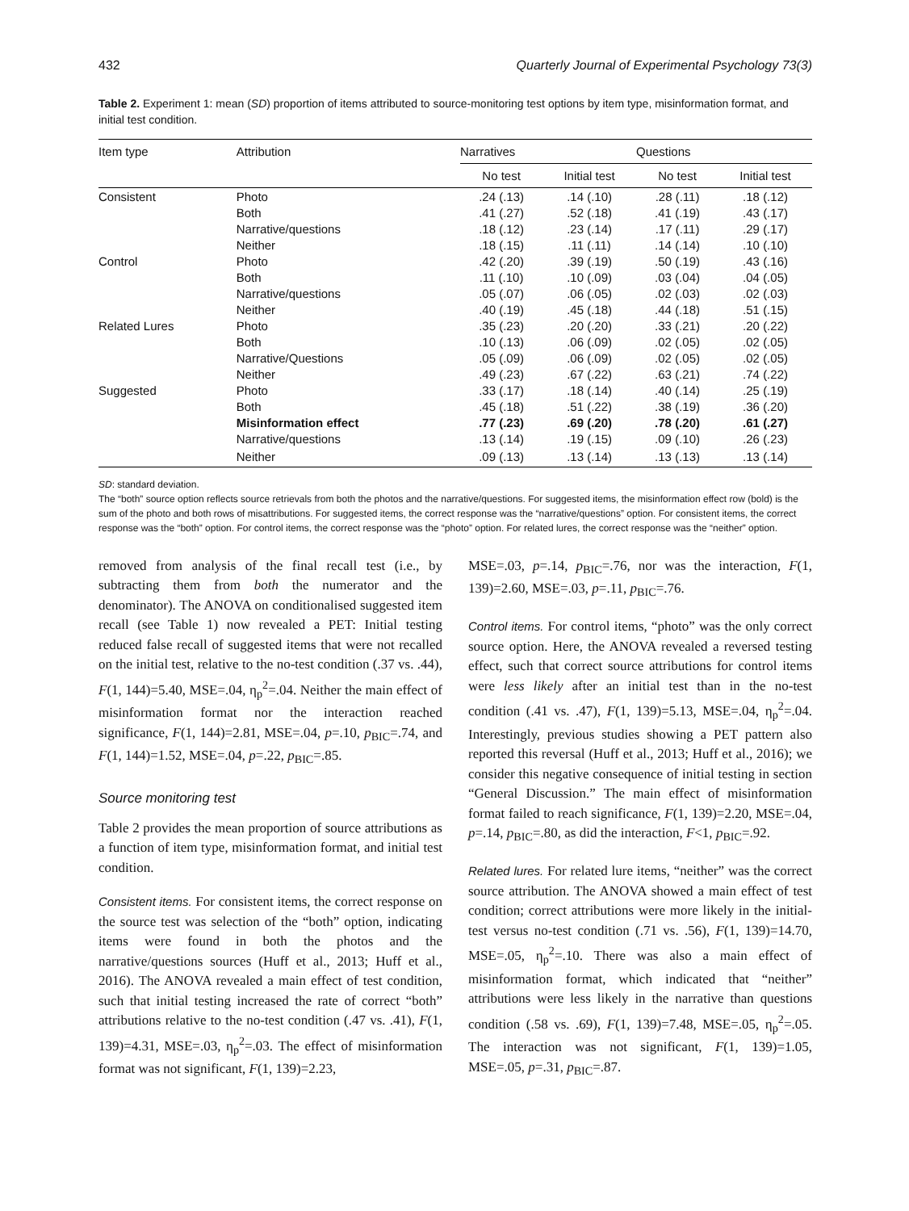432 Quarterly Journal of Experimental Psychology 73(3)
Table 2. Experiment 1: mean (SD) proportion of items attributed to source-monitoring test options by item type, misinformation format, and initial test condition.
| Item type | Attribution | Narratives | | Questions | |
| --- | --- | --- | --- | --- | --- |
| | | No test | Initial test | No test | Initial test |
| Consistent | Photo | .24 (.13) | .14 (.10) | .28 (.11) | .18 (.12) |
| | Both | .41 (.27) | .52 (.18) | .41 (.19) | .43 (.17) |
| | Narrative/questions | .18 (.12) | .23 (.14) | .17 (.11) | .29 (.17) |
| | Neither | .18 (.15) | .11 (.11) | .14 (.14) | .10 (.10) |
| Control | Photo | .42 (.20) | .39 (.19) | .50 (.19) | .43 (.16) |
| | Both | .11 (.10) | .10 (.09) | .03 (.04) | .04 (.05) |
| | Narrative/questions | .05 (.07) | .06 (.05) | .02 (.03) | .02 (.03) |
| | Neither | .40 (.19) | .45 (.18) | .44 (.18) | .51 (.15) |
| Related Lures | Photo | .35 (.23) | .20 (.20) | .33 (.21) | .20 (.22) |
| | Both | .10 (.13) | .06 (.09) | .02 (.05) | .02 (.05) |
| | Narrative/Questions | .05 (.09) | .06 (.09) | .02 (.05) | .02 (.05) |
| | Neither | .49 (.23) | .67 (.22) | .63 (.21) | .74 (.22) |
| Suggested | Photo | .33 (.17) | .18 (.14) | .40 (.14) | .25 (.19) |
| | Both | .45 (.18) | .51 (.22) | .38 (.19) | .36 (.20) |
| | Misinformation effect | .77 (.23) | .69 (.20) | .78 (.20) | .61 (.27) |
| | Narrative/questions | .13 (.14) | .19 (.15) | .09 (.10) | .26 (.23) |
| | Neither | .09 (.13) | .13 (.14) | .13 (.13) | .13 (.14) |
SD: standard deviation.
The “both” source option reflects source retrievals from both the photos and the narrative/questions. For suggested items, the misinformation effect row (bold) is the sum of the photo and both rows of misattributions. For suggested items, the correct response was the “narrative/questions” option. For consistent items, the correct response was the “both” option. For control items, the correct response was the “photo” option. For related lures, the correct response was the “neither” option.
removed from analysis of the final recall test (i.e., by subtracting them from both the numerator and the denominator). The ANOVA on conditionalised suggested item recall (see Table 1) now revealed a PET: Initial testing reduced false recall of suggested items that were not recalled on the initial test, relative to the no-test condition (.37 vs. .44), F(1, 144)=5.40, MSE=.04, η<sub>p</sub><sup>2</sup>=.04. Neither the main effect of misinformation format nor the interaction reached significance, F(1, 144)=2.81, MSE=.04, p=.10, p<sub>BIC</sub>=.74, and F(1, 144)=1.52, MSE=.04, p=.22, p<sub>BIC</sub>=.85.
Source monitoring test
Table 2 provides the mean proportion of source attributions as a function of item type, misinformation format, and initial test condition.
Consistent items. For consistent items, the correct response on the source test was selection of the “both” option, indicating items were found in both the photos and the narrative/questions sources (Huff et al., 2013; Huff et al., 2016). The ANOVA revealed a main effect of test condition, such that initial testing increased the rate of correct “both” attributions relative to the no-test condition (.47 vs. .41), F(1, 139)=4.31, MSE=.03, η<sub>p</sub><sup>2</sup>=.03. The effect of misinformation format was not significant, F(1, 139)=2.23,
MSE=.03, p=.14, p<sub>BIC</sub>=.76, nor was the interaction, F(1, 139)=2.60, MSE=.03, p=.11, p<sub>BIC</sub>=.76.
Control items. For control items, “photo” was the only correct source option. Here, the ANOVA revealed a reversed testing effect, such that correct source attributions for control items were less likely after an initial test than in the no-test condition (.41 vs. .47), F(1, 139)=5.13, MSE=.04, η<sub>p</sub><sup>2</sup>=.04. Interestingly, previous studies showing a PET pattern also reported this reversal (Huff et al., 2013; Huff et al., 2016); we consider this negative consequence of initial testing in section “General Discussion.” The main effect of misinformation format failed to reach significance, F(1, 139)=2.20, MSE=.04, p=.14, p<sub>BIC</sub>=.80, as did the interaction, F<1, p<sub>BIC</sub>=.92.
Related lures. For related lure items, “neither” was the correct source attribution. The ANOVA showed a main effect of test condition; correct attributions were more likely in the initial-test versus no-test condition (.71 vs. .56), F(1, 139)=14.70, MSE=.05, η<sub>p</sub><sup>2</sup>=.10. There was also a main effect of misinformation format, which indicated that “neither” attributions were less likely in the narrative than questions condition (.58 vs. .69), F(1, 139)=7.48, MSE=.05, η<sub>p</sub><sup>2</sup>=.05. The interaction was not significant, F(1, 139)=1.05, MSE=.05, p=.31, p<sub>BIC</sub>=.87.